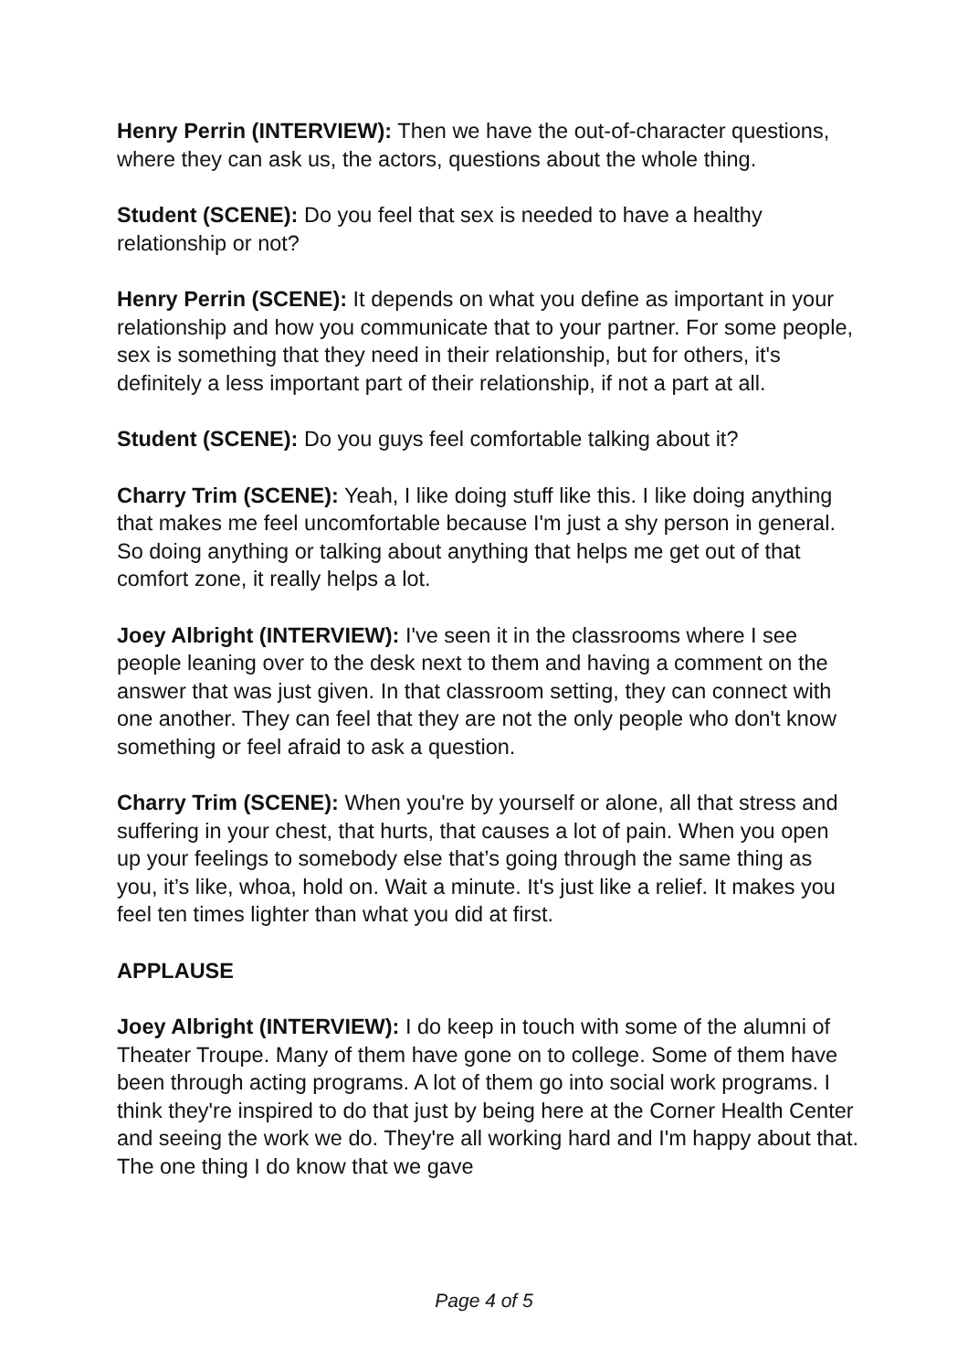Henry Perrin (INTERVIEW): Then we have the out-of-character questions, where they can ask us, the actors, questions about the whole thing.
Student (SCENE): Do you feel that sex is needed to have a healthy relationship or not?
Henry Perrin (SCENE): It depends on what you define as important in your relationship and how you communicate that to your partner. For some people, sex is something that they need in their relationship, but for others, it's definitely a less important part of their relationship, if not a part at all.
Student (SCENE): Do you guys feel comfortable talking about it?
Charry Trim (SCENE): Yeah, I like doing stuff like this. I like doing anything that makes me feel uncomfortable because I'm just a shy person in general. So doing anything or talking about anything that helps me get out of that comfort zone, it really helps a lot.
Joey Albright (INTERVIEW): I've seen it in the classrooms where I see people leaning over to the desk next to them and having a comment on the answer that was just given. In that classroom setting, they can connect with one another. They can feel that they are not the only people who don't know something or feel afraid to ask a question.
Charry Trim (SCENE): When you're by yourself or alone, all that stress and suffering in your chest, that hurts, that causes a lot of pain. When you open up your feelings to somebody else that’s going through the same thing as you, it’s like, whoa, hold on. Wait a minute. It's just like a relief. It makes you feel ten times lighter than what you did at first.
APPLAUSE
Joey Albright (INTERVIEW): I do keep in touch with some of the alumni of Theater Troupe. Many of them have gone on to college. Some of them have been through acting programs. A lot of them go into social work programs. I think they're inspired to do that just by being here at the Corner Health Center and seeing the work we do. They're all working hard and I'm happy about that. The one thing I do know that we gave
Page 4 of 5